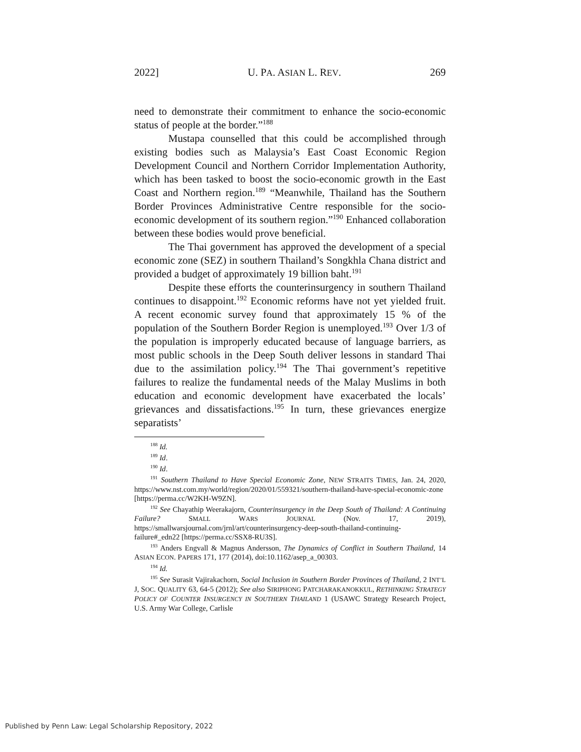2022] U. PA. ASIAN L. REV. 269
need to demonstrate their commitment to enhance the socio-economic status of people at the border.”<sup>188</sup>
Mustapa counselled that this could be accomplished through existing bodies such as Malaysia’s East Coast Economic Region Development Council and Northern Corridor Implementation Authority, which has been tasked to boost the socio-economic growth in the East Coast and Northern region.<sup>189</sup> “Meanwhile, Thailand has the Southern Border Provinces Administrative Centre responsible for the socio-economic development of its southern region.”<sup>190</sup> Enhanced collaboration between these bodies would prove beneficial.
The Thai government has approved the development of a special economic zone (SEZ) in southern Thailand’s Songkhla Chana district and provided a budget of approximately 19 billion baht.<sup>191</sup>
Despite these efforts the counterinsurgency in southern Thailand continues to disappoint.<sup>192</sup> Economic reforms have not yet yielded fruit. A recent economic survey found that approximately 15 % of the population of the Southern Border Region is unemployed.<sup>193</sup> Over 1/3 of the population is improperly educated because of language barriers, as most public schools in the Deep South deliver lessons in standard Thai due to the assimilation policy.<sup>194</sup> The Thai government’s repetitive failures to realize the fundamental needs of the Malay Muslims in both education and economic development have exacerbated the locals’ grievances and dissatisfactions.<sup>195</sup> In turn, these grievances energize separatists’
<sup>188</sup> Id.
<sup>189</sup> Id.
<sup>190</sup> Id.
<sup>191</sup> Southern Thailand to Have Special Economic Zone, NEW STRAITS TIMES, Jan. 24, 2020, https://www.nst.com.my/world/region/2020/01/559321/southern-thailand-have-special-economic-zone [https://perma.cc/W2KH-W9ZN].
<sup>192</sup> See Chayathip Weerakajorn, Counterinsurgency in the Deep South of Thailand: A Continuing Failure? SMALL WARS JOURNAL (Nov. 17, 2019), https://smallwarsjournal.com/jrnl/art/counterinsurgency-deep-south-thailand-continuing-failure#_edn22 [https://perma.cc/SSX8-RU3S].
<sup>193</sup> Anders Engvall & Magnus Andersson, The Dynamics of Conflict in Southern Thailand, 14 ASIAN ECON. PAPERS 171, 177 (2014), doi:10.1162/asep_a_00303.
<sup>194</sup> Id.
<sup>195</sup> See Surasit Vajirakachorn, Social Inclusion in Southern Border Provinces of Thailand, 2 INT’L J, SOC. QUALITY 63, 64-5 (2012); See also SIRIPHONG PATCHARAKANOKKUL, RETHINKING STRATEGY POLICY OF COUNTER INSURGENCY IN SOUTHERN THAILAND 1 (USAWC Strategy Research Project, U.S. Army War College, Carlisle
Published by Penn Law: Legal Scholarship Repository, 2022